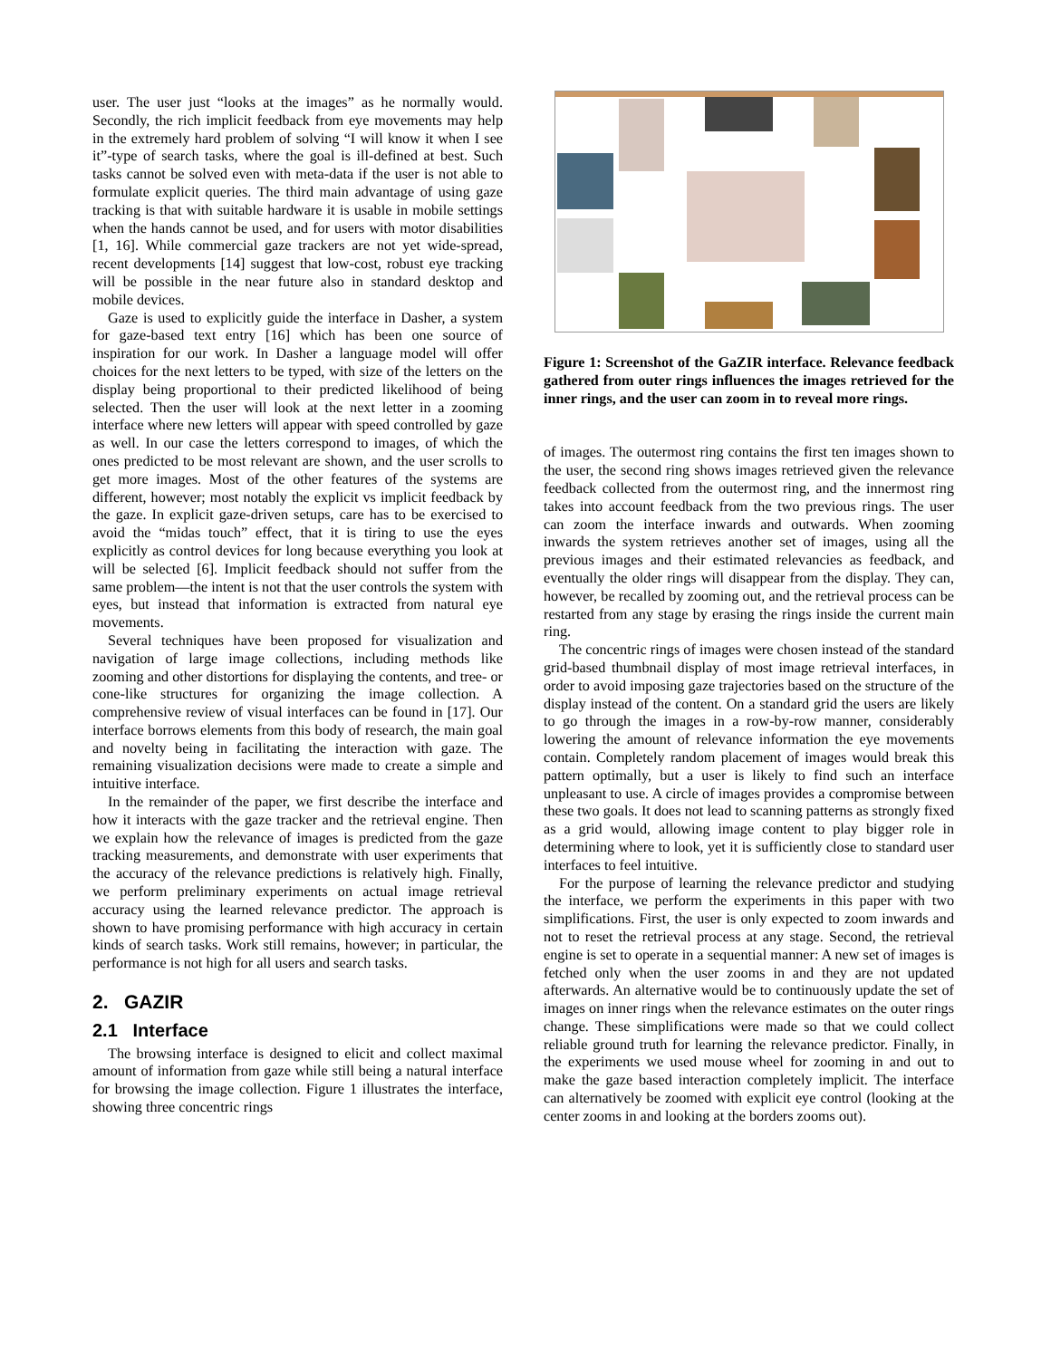user. The user just “looks at the images” as he normally would. Secondly, the rich implicit feedback from eye movements may help in the extremely hard problem of solving “I will know it when I see it”-type of search tasks, where the goal is ill-defined at best. Such tasks cannot be solved even with meta-data if the user is not able to formulate explicit queries. The third main advantage of using gaze tracking is that with suitable hardware it is usable in mobile settings when the hands cannot be used, and for users with motor disabilities [1, 16]. While commercial gaze trackers are not yet wide-spread, recent developments [14] suggest that low-cost, robust eye tracking will be possible in the near future also in standard desktop and mobile devices.
Gaze is used to explicitly guide the interface in Dasher, a system for gaze-based text entry [16] which has been one source of inspiration for our work. In Dasher a language model will offer choices for the next letters to be typed, with size of the letters on the display being proportional to their predicted likelihood of being selected. Then the user will look at the next letter in a zooming interface where new letters will appear with speed controlled by gaze as well. In our case the letters correspond to images, of which the ones predicted to be most relevant are shown, and the user scrolls to get more images. Most of the other features of the systems are different, however; most notably the explicit vs implicit feedback by the gaze. In explicit gaze-driven setups, care has to be exercised to avoid the “midas touch” effect, that it is tiring to use the eyes explicitly as control devices for long because everything you look at will be selected [6]. Implicit feedback should not suffer from the same problem—the intent is not that the user controls the system with eyes, but instead that information is extracted from natural eye movements.
Several techniques have been proposed for visualization and navigation of large image collections, including methods like zooming and other distortions for displaying the contents, and tree- or cone-like structures for organizing the image collection. A comprehensive review of visual interfaces can be found in [17]. Our interface borrows elements from this body of research, the main goal and novelty being in facilitating the interaction with gaze. The remaining visualization decisions were made to create a simple and intuitive interface.
In the remainder of the paper, we first describe the interface and how it interacts with the gaze tracker and the retrieval engine. Then we explain how the relevance of images is predicted from the gaze tracking measurements, and demonstrate with user experiments that the accuracy of the relevance predictions is relatively high. Finally, we perform preliminary experiments on actual image retrieval accuracy using the learned relevance predictor. The approach is shown to have promising performance with high accuracy in certain kinds of search tasks. Work still remains, however; in particular, the performance is not high for all users and search tasks.
2. GAZIR
2.1 Interface
The browsing interface is designed to elicit and collect maximal amount of information from gaze while still being a natural interface for browsing the image collection. Figure 1 illustrates the interface, showing three concentric rings
Figure 1: Screenshot of the GaZIR interface. Relevance feedback gathered from outer rings influences the images retrieved for the inner rings, and the user can zoom in to reveal more rings.
of images. The outermost ring contains the first ten images shown to the user, the second ring shows images retrieved given the relevance feedback collected from the outermost ring, and the innermost ring takes into account feedback from the two previous rings. The user can zoom the interface inwards and outwards. When zooming inwards the system retrieves another set of images, using all the previous images and their estimated relevancies as feedback, and eventually the older rings will disappear from the display. They can, however, be recalled by zooming out, and the retrieval process can be restarted from any stage by erasing the rings inside the current main ring.
The concentric rings of images were chosen instead of the standard grid-based thumbnail display of most image retrieval interfaces, in order to avoid imposing gaze trajectories based on the structure of the display instead of the content. On a standard grid the users are likely to go through the images in a row-by-row manner, considerably lowering the amount of relevance information the eye movements contain. Completely random placement of images would break this pattern optimally, but a user is likely to find such an interface unpleasant to use. A circle of images provides a compromise between these two goals. It does not lead to scanning patterns as strongly fixed as a grid would, allowing image content to play bigger role in determining where to look, yet it is sufficiently close to standard user interfaces to feel intuitive.
For the purpose of learning the relevance predictor and studying the interface, we perform the experiments in this paper with two simplifications. First, the user is only expected to zoom inwards and not to reset the retrieval process at any stage. Second, the retrieval engine is set to operate in a sequential manner: A new set of images is fetched only when the user zooms in and they are not updated afterwards. An alternative would be to continuously update the set of images on inner rings when the relevance estimates on the outer rings change. These simplifications were made so that we could collect reliable ground truth for learning the relevance predictor. Finally, in the experiments we used mouse wheel for zooming in and out to make the gaze based interaction completely implicit. The interface can alternatively be zoomed with explicit eye control (looking at the center zooms in and looking at the borders zooms out).